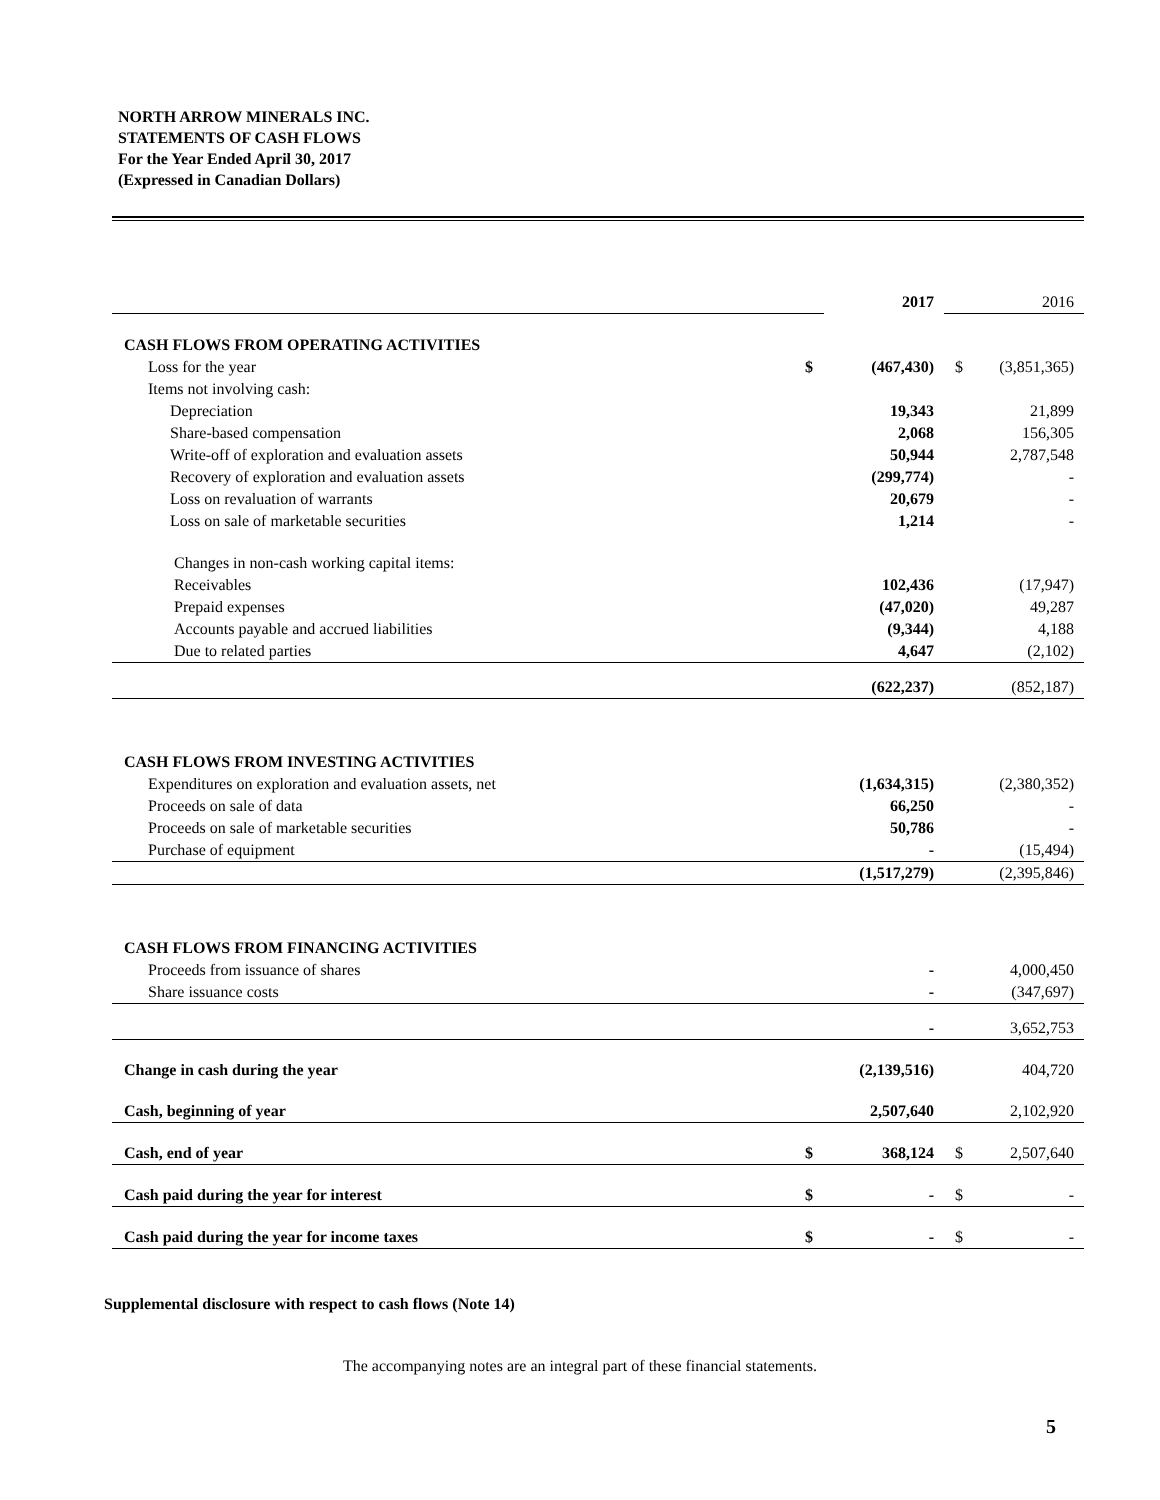NORTH ARROW MINERALS INC.
STATEMENTS OF CASH FLOWS
For the Year Ended April 30, 2017
(Expressed in Canadian Dollars)
| | | 2017 | | 2016 |
| CASH FLOWS FROM OPERATING ACTIVITIES | | | | |
| Loss for the year | $ | (467,430) | $ | (3,851,365) |
| Items not involving cash: | | | | |
| Depreciation | | 19,343 | | 21,899 |
| Share-based compensation | | 2,068 | | 156,305 |
| Write-off of exploration and evaluation assets | | 50,944 | | 2,787,548 |
| Recovery of exploration and evaluation assets | | (299,774) | | - |
| Loss on revaluation of warrants | | 20,679 | | - |
| Loss on sale of marketable securities | | 1,214 | | - |
| Changes in non-cash working capital items: | | | | |
| Receivables | | 102,436 | | (17,947) |
| Prepaid expenses | | (47,020) | | 49,287 |
| Accounts payable and accrued liabilities | | (9,344) | | 4,188 |
| Due to related parties | | 4,647 | | (2,102) |
| | | (622,237) | | (852,187) |
| CASH FLOWS FROM INVESTING ACTIVITIES | | | | |
| Expenditures on exploration and evaluation assets, net | | (1,634,315) | | (2,380,352) |
| Proceeds on sale of data | | 66,250 | | - |
| Proceeds on sale of marketable securities | | 50,786 | | - |
| Purchase of equipment | | - | | (15,494) |
| | | (1,517,279) | | (2,395,846) |
| CASH FLOWS FROM FINANCING ACTIVITIES | | | | |
| Proceeds from issuance of shares | | - | | 4,000,450 |
| Share issuance costs | | - | | (347,697) |
| | | - | | 3,652,753 |
| Change in cash during the year | | (2,139,516) | | 404,720 |
| Cash, beginning of year | | 2,507,640 | | 2,102,920 |
| Cash, end of year | $ | 368,124 | $ | 2,507,640 |
| Cash paid during the year for interest | $ | - | $ | - |
| Cash paid during the year for income taxes | $ | - | $ | - |
Supplemental disclosure with respect to cash flows (Note 14)
The accompanying notes are an integral part of these financial statements.
5